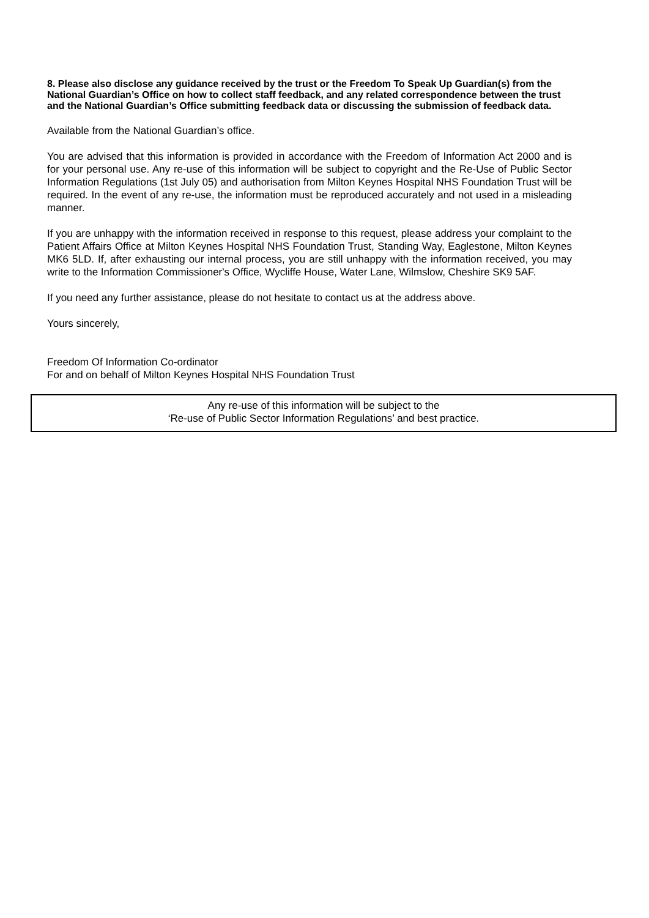8. Please also disclose any guidance received by the trust or the Freedom To Speak Up Guardian(s) from the National Guardian’s Office on how to collect staff feedback, and any related correspondence between the trust and the National Guardian’s Office submitting feedback data or discussing the submission of feedback data.
Available from the National Guardian’s office.
You are advised that this information is provided in accordance with the Freedom of Information Act 2000 and is for your personal use. Any re-use of this information will be subject to copyright and the Re-Use of Public Sector Information Regulations (1st July 05) and authorisation from Milton Keynes Hospital NHS Foundation Trust will be required. In the event of any re-use, the information must be reproduced accurately and not used in a misleading manner.
If you are unhappy with the information received in response to this request, please address your complaint to the Patient Affairs Office at Milton Keynes Hospital NHS Foundation Trust, Standing Way, Eaglestone, Milton Keynes MK6 5LD. If, after exhausting our internal process, you are still unhappy with the information received, you may write to the Information Commissioner's Office, Wycliffe House, Water Lane, Wilmslow, Cheshire SK9 5AF.
If you need any further assistance, please do not hesitate to contact us at the address above.
Yours sincerely,
Freedom Of Information Co-ordinator
For and on behalf of Milton Keynes Hospital NHS Foundation Trust
Any re-use of this information will be subject to the
‘Re-use of Public Sector Information Regulations’ and best practice.